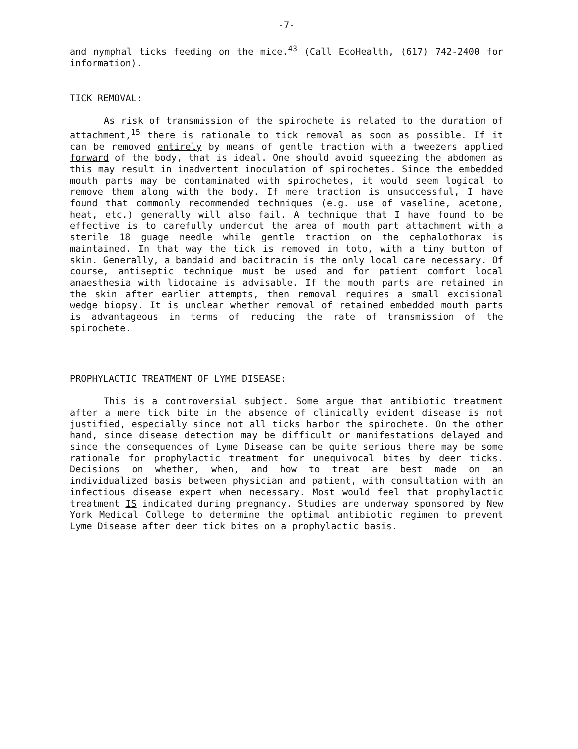-7-
and nymphal ticks feeding on the mice.<sup>43</sup> (Call EcoHealth, (617) 742-2400 for information).
TICK REMOVAL:
As risk of transmission of the spirochete is related to the duration of attachment,<sup>15</sup> there is rationale to tick removal as soon as possible. If it can be removed entirely by means of gentle traction with a tweezers applied forward of the body, that is ideal. One should avoid squeezing the abdomen as this may result in inadvertent inoculation of spirochetes. Since the embedded mouth parts may be contaminated with spirochetes, it would seem logical to remove them along with the body. If mere traction is unsuccessful, I have found that commonly recommended techniques (e.g. use of vaseline, acetone, heat, etc.) generally will also fail. A technique that I have found to be effective is to carefully undercut the area of mouth part attachment with a sterile 18 guage needle while gentle traction on the cephalothorax is maintained. In that way the tick is removed in toto, with a tiny button of skin. Generally, a bandaid and bacitracin is the only local care necessary. Of course, antiseptic technique must be used and for patient comfort local anaesthesia with lidocaine is advisable. If the mouth parts are retained in the skin after earlier attempts, then removal requires a small excisional wedge biopsy. It is unclear whether removal of retained embedded mouth parts is advantageous in terms of reducing the rate of transmission of the spirochete.
PROPHYLACTIC TREATMENT OF LYME DISEASE:
This is a controversial subject. Some argue that antibiotic treatment after a mere tick bite in the absence of clinically evident disease is not justified, especially since not all ticks harbor the spirochete. On the other hand, since disease detection may be difficult or manifestations delayed and since the consequences of Lyme Disease can be quite serious there may be some rationale for prophylactic treatment for unequivocal bites by deer ticks. Decisions on whether, when, and how to treat are best made on an individualized basis between physician and patient, with consultation with an infectious disease expert when necessary. Most would feel that prophylactic treatment IS indicated during pregnancy. Studies are underway sponsored by New York Medical College to determine the optimal antibiotic regimen to prevent Lyme Disease after deer tick bites on a prophylactic basis.